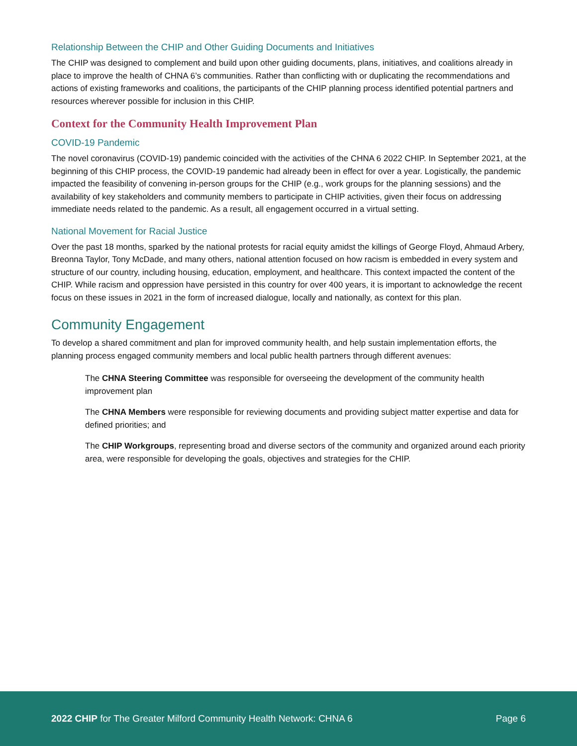Relationship Between the CHIP and Other Guiding Documents and Initiatives
The CHIP was designed to complement and build upon other guiding documents, plans, initiatives, and coalitions already in place to improve the health of CHNA 6’s communities. Rather than conflicting with or duplicating the recommendations and actions of existing frameworks and coalitions, the participants of the CHIP planning process identified potential partners and resources wherever possible for inclusion in this CHIP.
Context for the Community Health Improvement Plan
COVID-19 Pandemic
The novel coronavirus (COVID-19) pandemic coincided with the activities of the CHNA 6 2022 CHIP. In September 2021, at the beginning of this CHIP process, the COVID-19 pandemic had already been in effect for over a year. Logistically, the pandemic impacted the feasibility of convening in-person groups for the CHIP (e.g., work groups for the planning sessions) and the availability of key stakeholders and community members to participate in CHIP activities, given their focus on addressing immediate needs related to the pandemic. As a result, all engagement occurred in a virtual setting.
National Movement for Racial Justice
Over the past 18 months, sparked by the national protests for racial equity amidst the killings of George Floyd, Ahmaud Arbery, Breonna Taylor, Tony McDade, and many others, national attention focused on how racism is embedded in every system and structure of our country, including housing, education, employment, and healthcare. This context impacted the content of the CHIP. While racism and oppression have persisted in this country for over 400 years, it is important to acknowledge the recent focus on these issues in 2021 in the form of increased dialogue, locally and nationally, as context for this plan.
Community Engagement
To develop a shared commitment and plan for improved community health, and help sustain implementation efforts, the planning process engaged community members and local public health partners through different avenues:
The CHNA Steering Committee was responsible for overseeing the development of the community health improvement plan
The CHNA Members were responsible for reviewing documents and providing subject matter expertise and data for defined priorities; and
The CHIP Workgroups, representing broad and diverse sectors of the community and organized around each priority area, were responsible for developing the goals, objectives and strategies for the CHIP.
2022 CHIP for The Greater Milford Community Health Network: CHNA 6 Page 6